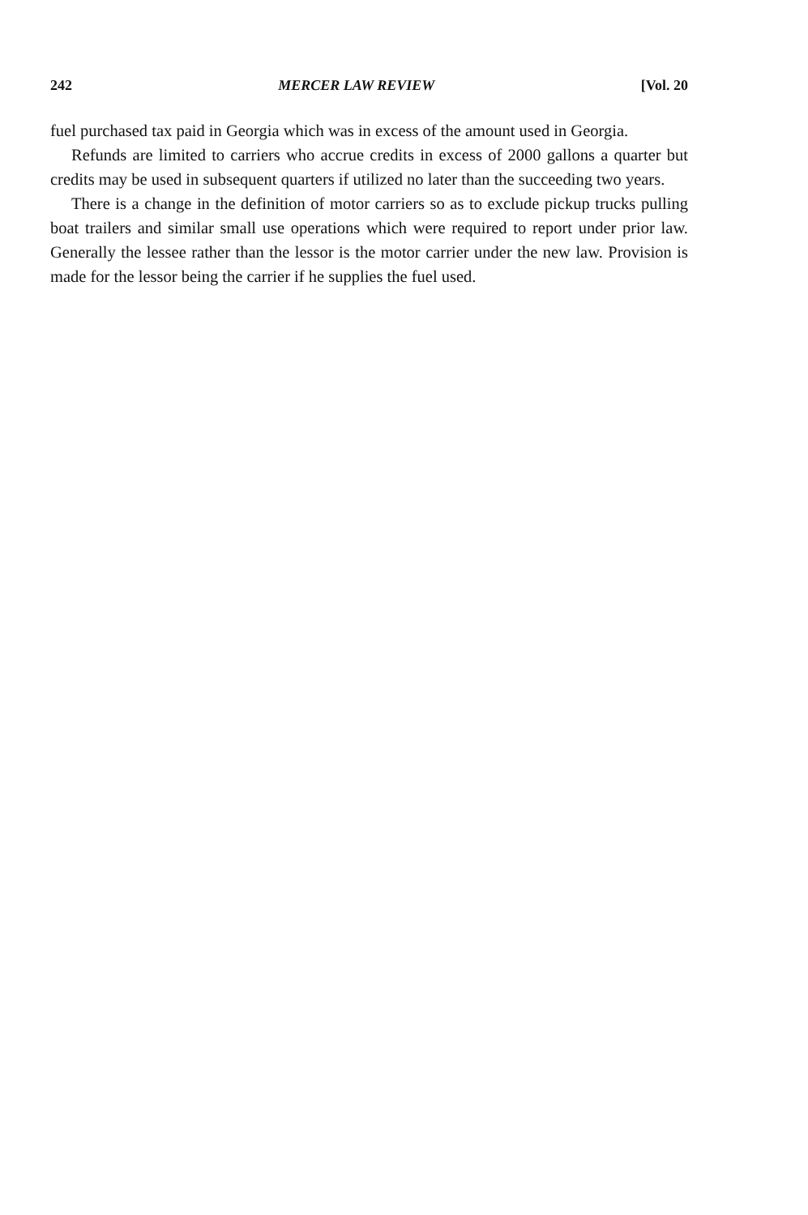242 MERCER LAW REVIEW [Vol. 20
fuel purchased tax paid in Georgia which was in excess of the amount used in Georgia.
Refunds are limited to carriers who accrue credits in excess of 2000 gallons a quarter but credits may be used in subsequent quarters if utilized no later than the succeeding two years.
There is a change in the definition of motor carriers so as to exclude pickup trucks pulling boat trailers and similar small use operations which were required to report under prior law. Generally the lessee rather than the lessor is the motor carrier under the new law. Provision is made for the lessor being the carrier if he supplies the fuel used.